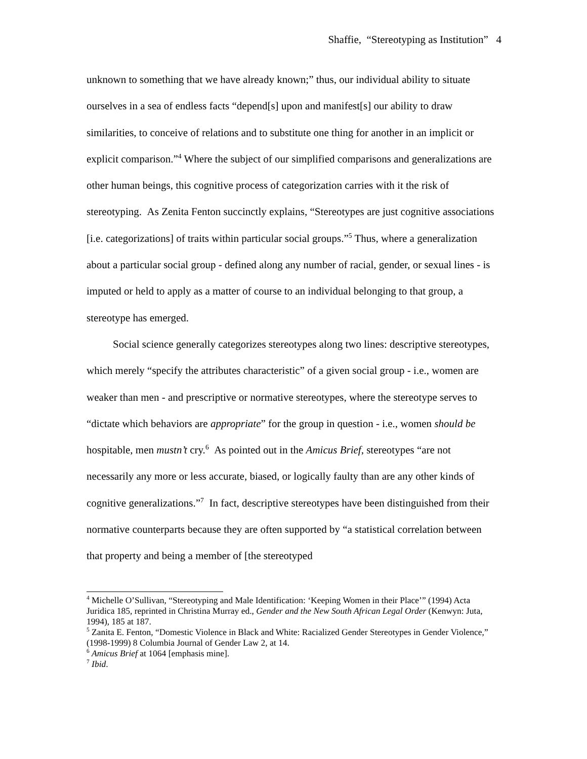Shaffie, “Stereotyping as Institution” 4
unknown to something that we have already known;” thus, our individual ability to situate ourselves in a sea of endless facts “depend[s] upon and manifest[s] our ability to draw similarities, to conceive of relations and to substitute one thing for another in an implicit or explicit comparison.”<sup>4</sup> Where the subject of our simplified comparisons and generalizations are other human beings, this cognitive process of categorization carries with it the risk of stereotyping. As Zenita Fenton succinctly explains, “Stereotypes are just cognitive associations [i.e. categorizations] of traits within particular social groups.”<sup>5</sup> Thus, where a generalization about a particular social group - defined along any number of racial, gender, or sexual lines - is imputed or held to apply as a matter of course to an individual belonging to that group, a stereotype has emerged.
Social science generally categorizes stereotypes along two lines: descriptive stereotypes, which merely “specify the attributes characteristic” of a given social group - i.e., women are weaker than men - and prescriptive or normative stereotypes, where the stereotype serves to “dictate which behaviors are appropriate” for the group in question - i.e., women should be hospitable, men mustn’t cry.<sup>6</sup> As pointed out in the Amicus Brief, stereotypes “are not necessarily any more or less accurate, biased, or logically faulty than are any other kinds of cognitive generalizations.”<sup>7</sup> In fact, descriptive stereotypes have been distinguished from their normative counterparts because they are often supported by “a statistical correlation between that property and being a member of [the stereotyped
<sup>4</sup> Michelle O’Sullivan, “Stereotyping and Male Identification: ‘Keeping Women in their Place’” (1994) Acta Juridica 185, reprinted in Christina Murray ed., Gender and the New South African Legal Order (Kenwyn: Juta, 1994), 185 at 187.
<sup>5</sup> Zanita E. Fenton, “Domestic Violence in Black and White: Racialized Gender Stereotypes in Gender Violence,” (1998-1999) 8 Columbia Journal of Gender Law 2, at 14.
<sup>6</sup> Amicus Brief at 1064 [emphasis mine].
<sup>7</sup> Ibid.